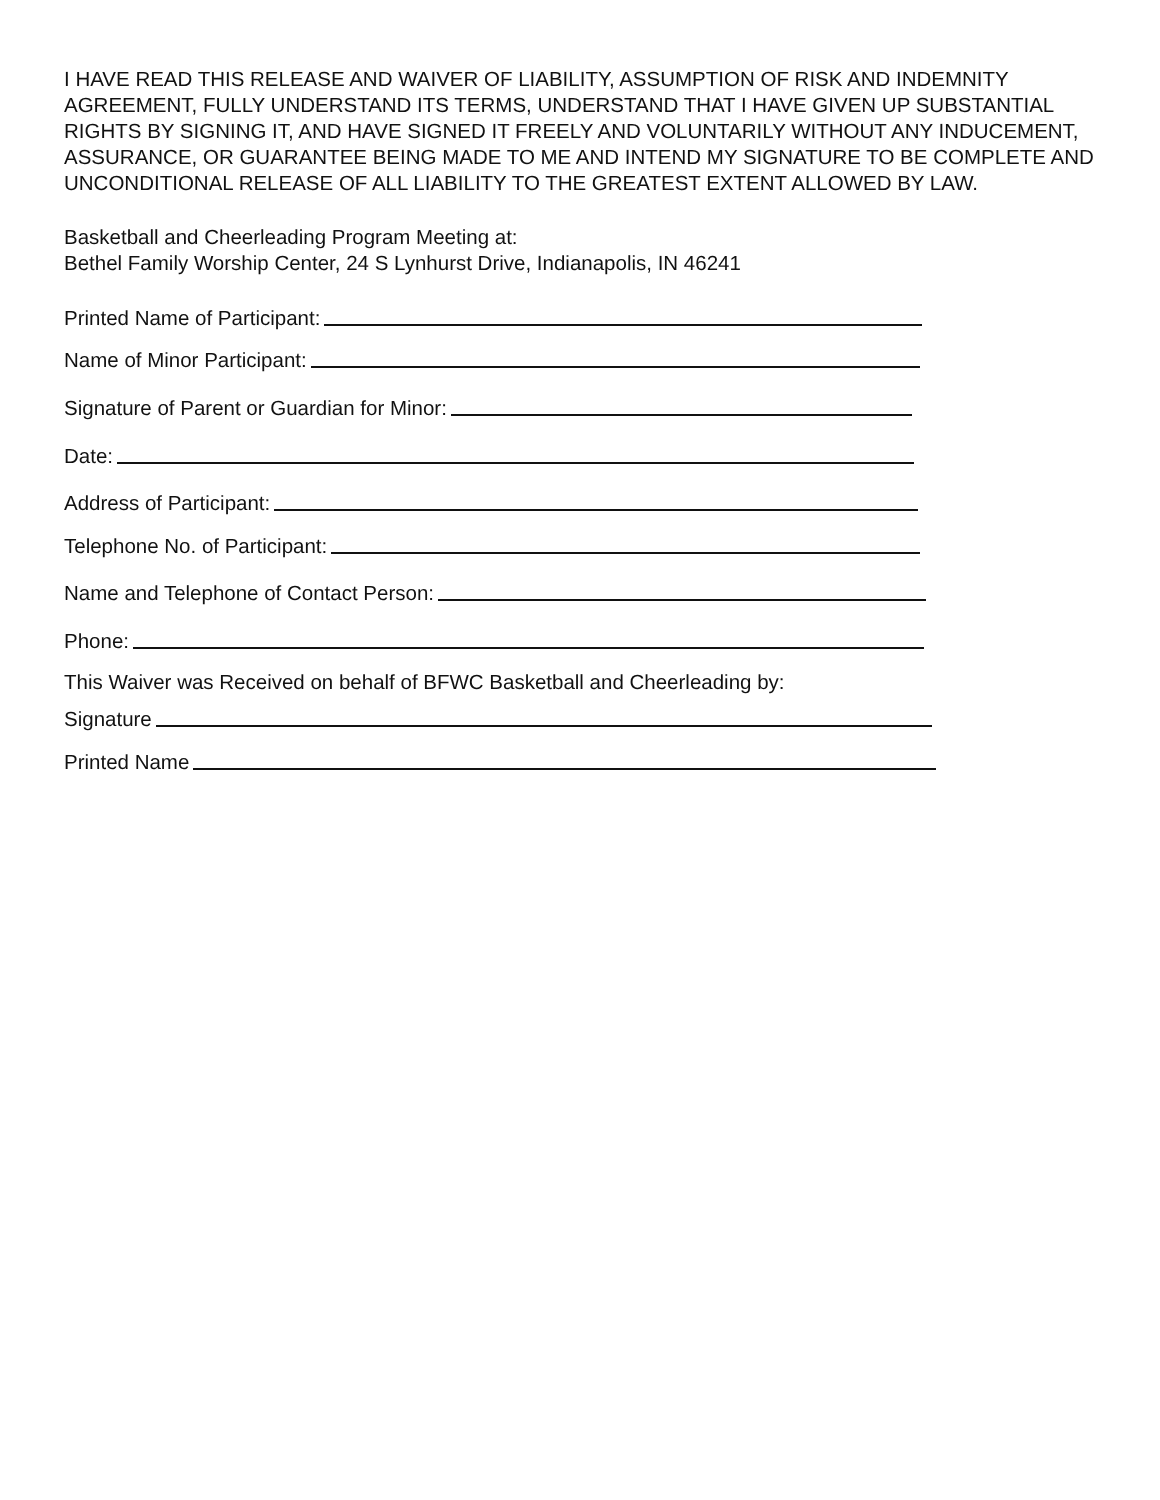I HAVE READ THIS RELEASE AND WAIVER OF LIABILITY, ASSUMPTION OF RISK AND INDEMNITY AGREEMENT, FULLY UNDERSTAND ITS TERMS, UNDERSTAND THAT I HAVE GIVEN UP SUBSTANTIAL RIGHTS BY SIGNING IT, AND HAVE SIGNED IT FREELY AND VOLUNTARILY WITHOUT ANY INDUCEMENT, ASSURANCE, OR GUARANTEE BEING MADE TO ME AND INTEND MY SIGNATURE TO BE COMPLETE AND UNCONDITIONAL RELEASE OF ALL LIABILITY TO THE GREATEST EXTENT ALLOWED BY LAW.
Basketball and Cheerleading Program Meeting at:
Bethel Family Worship Center, 24 S Lynhurst Drive, Indianapolis, IN 46241
Printed Name of Participant:
Name of Minor Participant:
Signature of Parent or Guardian for Minor:
Date:
Address of Participant:
Telephone No. of Participant:
Name and Telephone of Contact Person:
Phone:
This Waiver was Received on behalf of BFWC Basketball and Cheerleading by:
Signature
Printed Name